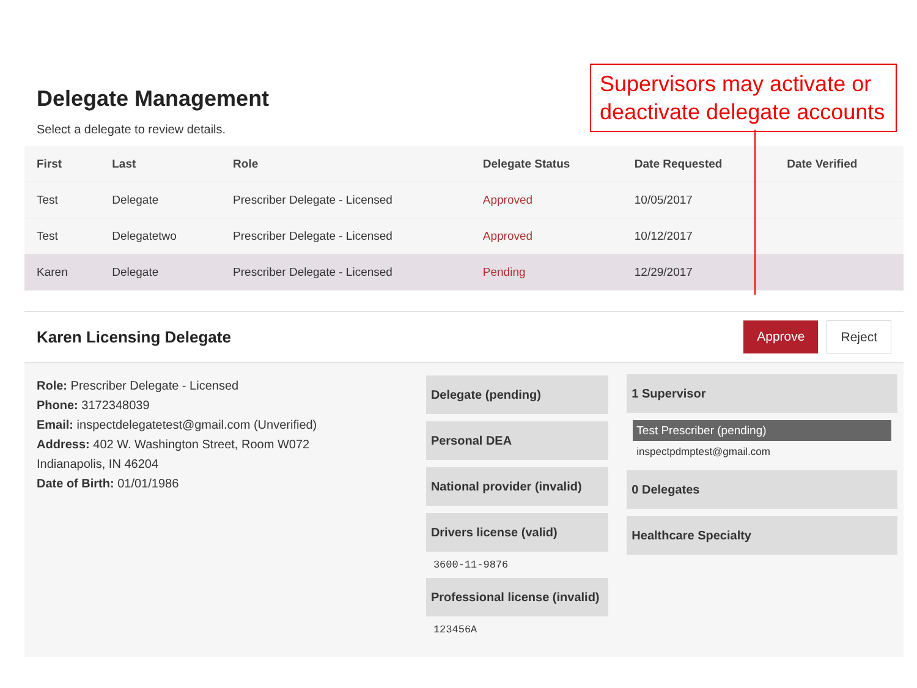Supervisors may activate or deactivate delegate accounts
Delegate Management
Select a delegate to review details.
| First | Last | Role | Delegate Status | Date Requested | Date Verified |
| --- | --- | --- | --- | --- | --- |
| Test | Delegate | Prescriber Delegate - Licensed | Approved | 10/05/2017 | |
| Test | Delegatetwo | Prescriber Delegate - Licensed | Approved | 10/12/2017 | |
| Karen | Delegate | Prescriber Delegate - Licensed | Pending | 12/29/2017 | |
Karen Licensing Delegate
Approve Reject
Role: Prescriber Delegate - Licensed
Phone: 3172348039
Email: inspectdelegatetest@gmail.com (Unverified)
Address: 402 W. Washington Street, Room W072
Indianapolis, IN 46204
Date of Birth: 01/01/1986
Delegate (pending)
Personal DEA
National provider (invalid)
Drivers license (valid)
3600-11-9876
Professional license (invalid)
123456A
1 Supervisor
Test Prescriber (pending)
inspectpdmptest@gmail.com
0 Delegates
Healthcare Specialty